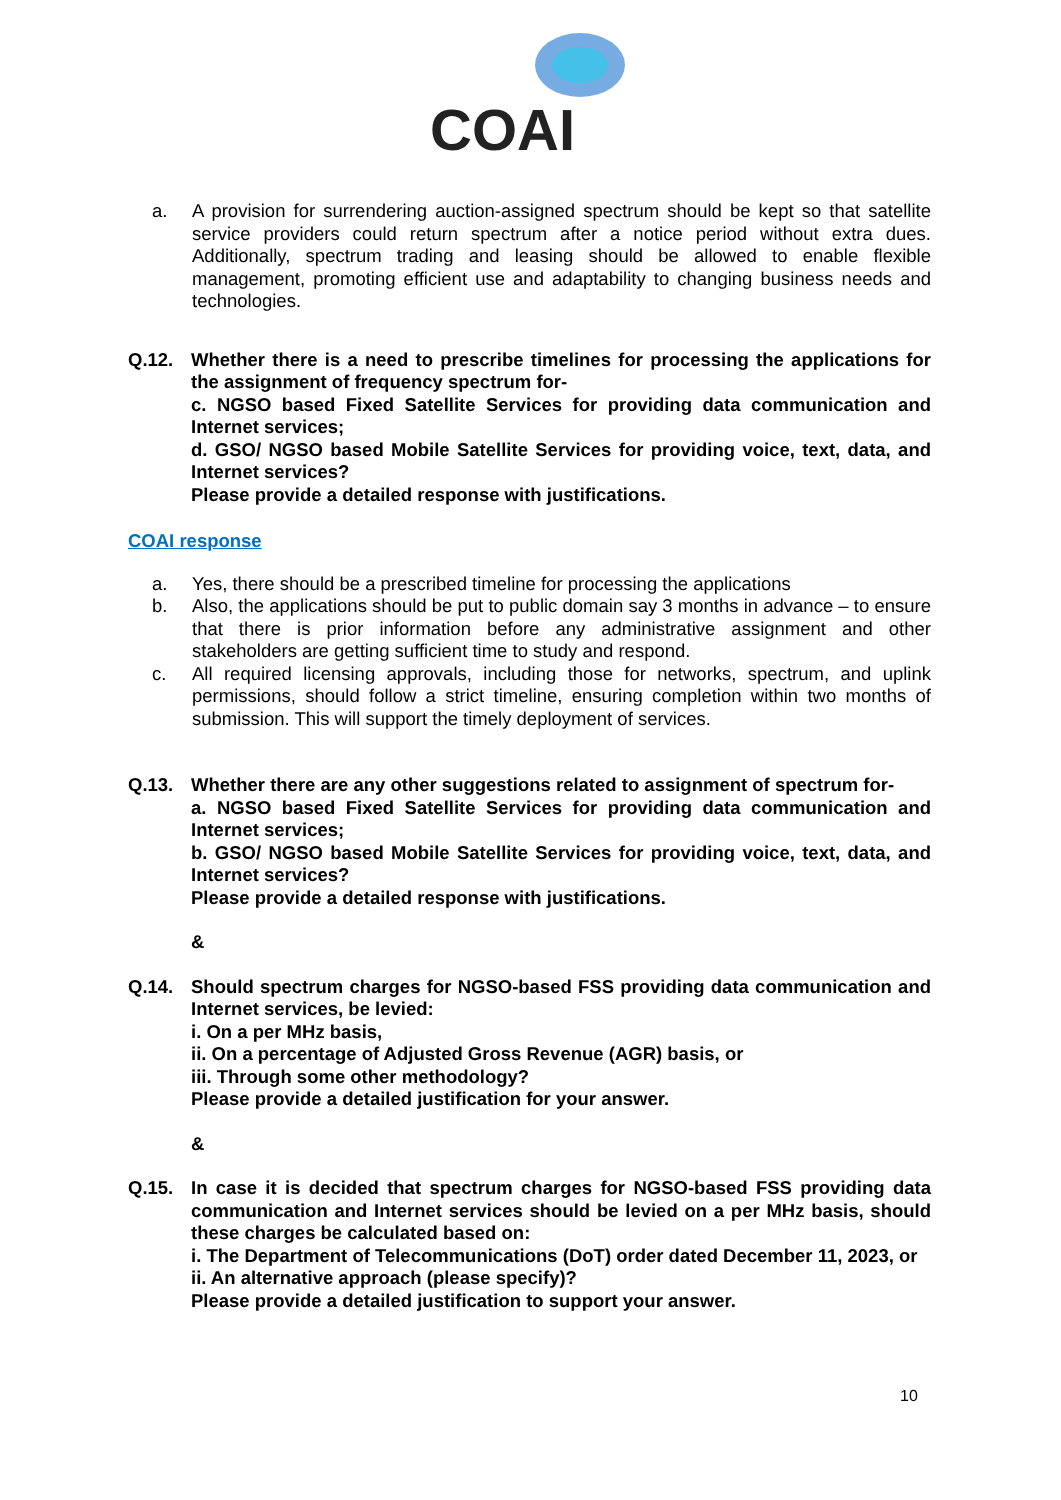COAI
a. A provision for surrendering auction-assigned spectrum should be kept so that satellite service providers could return spectrum after a notice period without extra dues. Additionally, spectrum trading and leasing should be allowed to enable flexible management, promoting efficient use and adaptability to changing business needs and technologies.
Q.12. Whether there is a need to prescribe timelines for processing the applications for the assignment of frequency spectrum for-
c. NGSO based Fixed Satellite Services for providing data communication and Internet services;
d. GSO/ NGSO based Mobile Satellite Services for providing voice, text, data, and Internet services?
Please provide a detailed response with justifications.
COAI response
a. Yes, there should be a prescribed timeline for processing the applications
b. Also, the applications should be put to public domain say 3 months in advance – to ensure that there is prior information before any administrative assignment and other stakeholders are getting sufficient time to study and respond.
c. All required licensing approvals, including those for networks, spectrum, and uplink permissions, should follow a strict timeline, ensuring completion within two months of submission. This will support the timely deployment of services.
Q.13. Whether there are any other suggestions related to assignment of spectrum for-
a. NGSO based Fixed Satellite Services for providing data communication and Internet services;
b. GSO/ NGSO based Mobile Satellite Services for providing voice, text, data, and Internet services?
Please provide a detailed response with justifications.
&
Q.14. Should spectrum charges for NGSO-based FSS providing data communication and Internet services, be levied:
i. On a per MHz basis,
ii. On a percentage of Adjusted Gross Revenue (AGR) basis, or
iii. Through some other methodology?
Please provide a detailed justification for your answer.
&
Q.15. In case it is decided that spectrum charges for NGSO-based FSS providing data communication and Internet services should be levied on a per MHz basis, should these charges be calculated based on:
i. The Department of Telecommunications (DoT) order dated December 11, 2023, or
ii. An alternative approach (please specify)?
Please provide a detailed justification to support your answer.
10